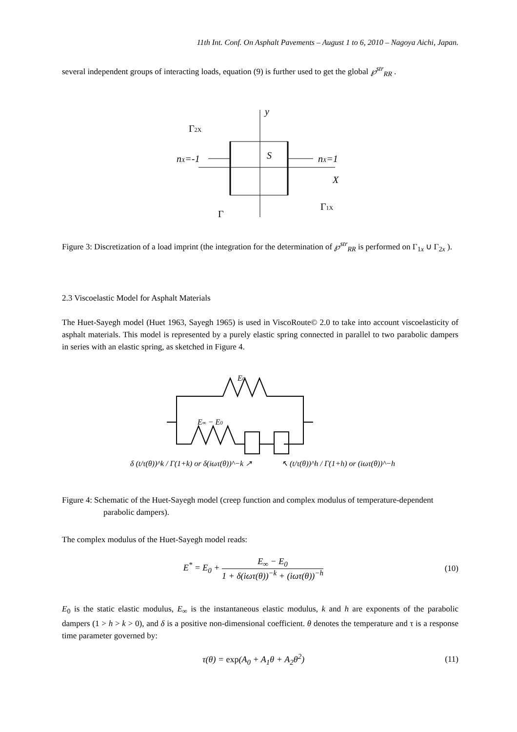11th Int. Conf. On Asphalt Pavements – August 1 to 6, 2010 – Nagoya Aichi, Japan.
several independent groups of interacting loads, equation (9) is further used to get the global ℘<sup>str</sup><sub>RR</sub> .
y
Γ2X
nX=-1
S
nX=1
X
Γ1X
Γ
Figure 3: Discretization of a load imprint (the integration for the determination of ℘<sup>str</sup><sub>RR</sub> is performed on Γ<sub>1x</sub> ∪ Γ<sub>2x</sub> ).
2.3 Viscoelastic Model for Asphalt Materials
The Huet-Sayegh model (Huet 1963, Sayegh 1965) is used in ViscoRoute© 2.0 to take into account viscoelasticity of asphalt materials. This model is represented by a purely elastic spring connected in parallel to two parabolic dampers in series with an elastic spring, as sketched in Figure 4.
E0
E∞ − E0
δ (t/τ(θ))^k / Γ(1+k) or δ(iωτ(θ))^−k ↗
↖ (t/τ(θ))^h / Γ(1+h) or (iωτ(θ))^−h
Figure 4: Schematic of the Huet-Sayegh model (creep function and complex modulus of temperature-dependent parabolic dampers).
The complex modulus of the Huet-Sayegh model reads:
E<sup>*</sup> = E<sub>0</sub> + E<sub>∞</sub> − E<sub>0</sub> 1 + δ(iωτ(θ))<sup>−k</sup> + (iωτ(θ))<sup>−h</sup>
(10)
E<sub>0</sub> is the static elastic modulus, E<sub>∞</sub> is the instantaneous elastic modulus, k and h are exponents of the parabolic dampers (1 > h > k > 0), and δ is a positive non-dimensional coefficient. θ denotes the temperature and τ is a response time parameter governed by:
τ(θ) = exp(A<sub>0</sub> + A<sub>1</sub>θ + A<sub>2</sub>θ<sup>2</sup>) (11)